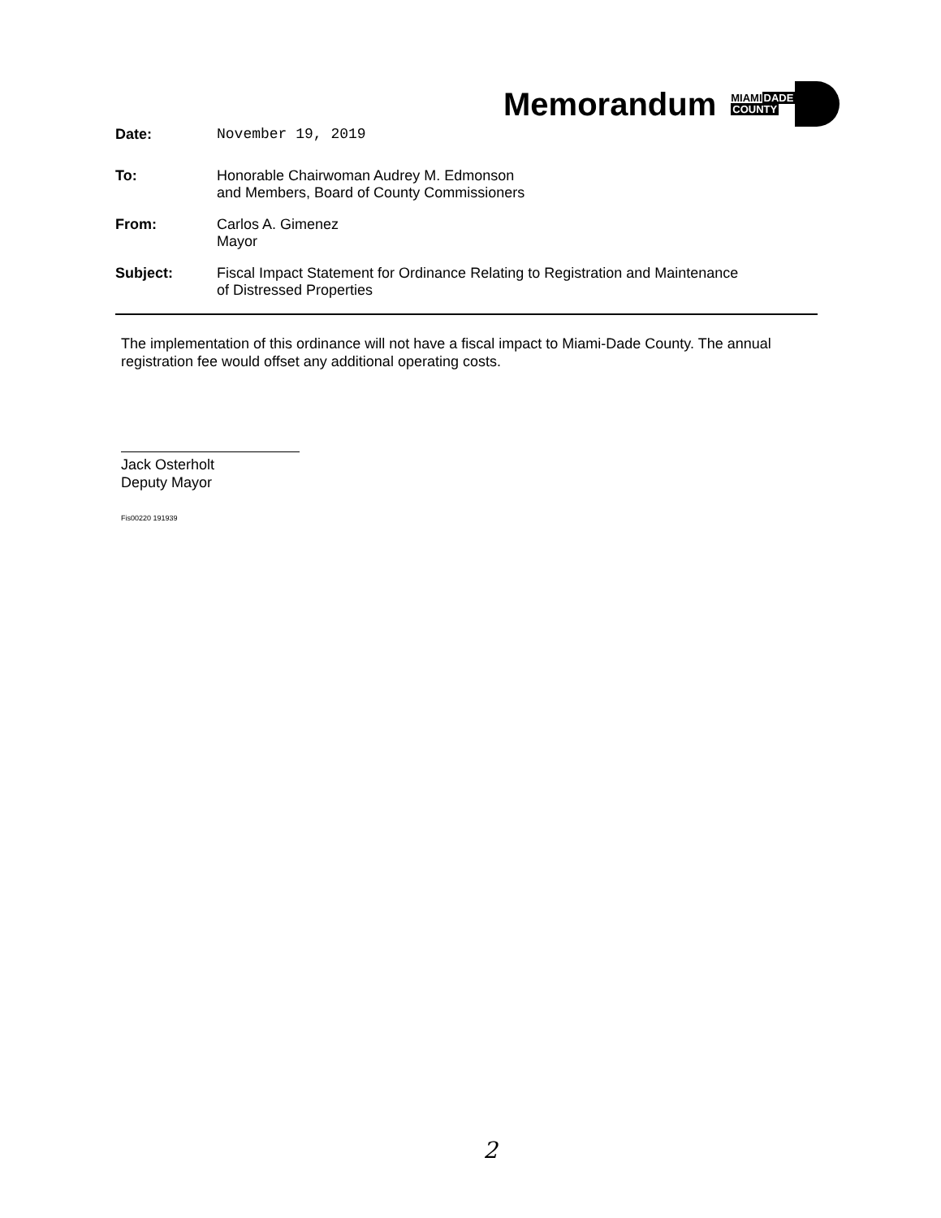Memorandum
MIAMIDADE
COUNTY
Date: November 19, 2019
To: Honorable Chairwoman Audrey M. Edmonson
and Members, Board of County Commissioners
From: Carlos A. Gimenez
Mayor
Subject: Fiscal Impact Statement for Ordinance Relating to Registration and Maintenance
of Distressed Properties
The implementation of this ordinance will not have a fiscal impact to Miami-Dade County. The annual registration fee would offset any additional operating costs.
Jack Osterholt
Deputy Mayor
Fis00220 191939
2